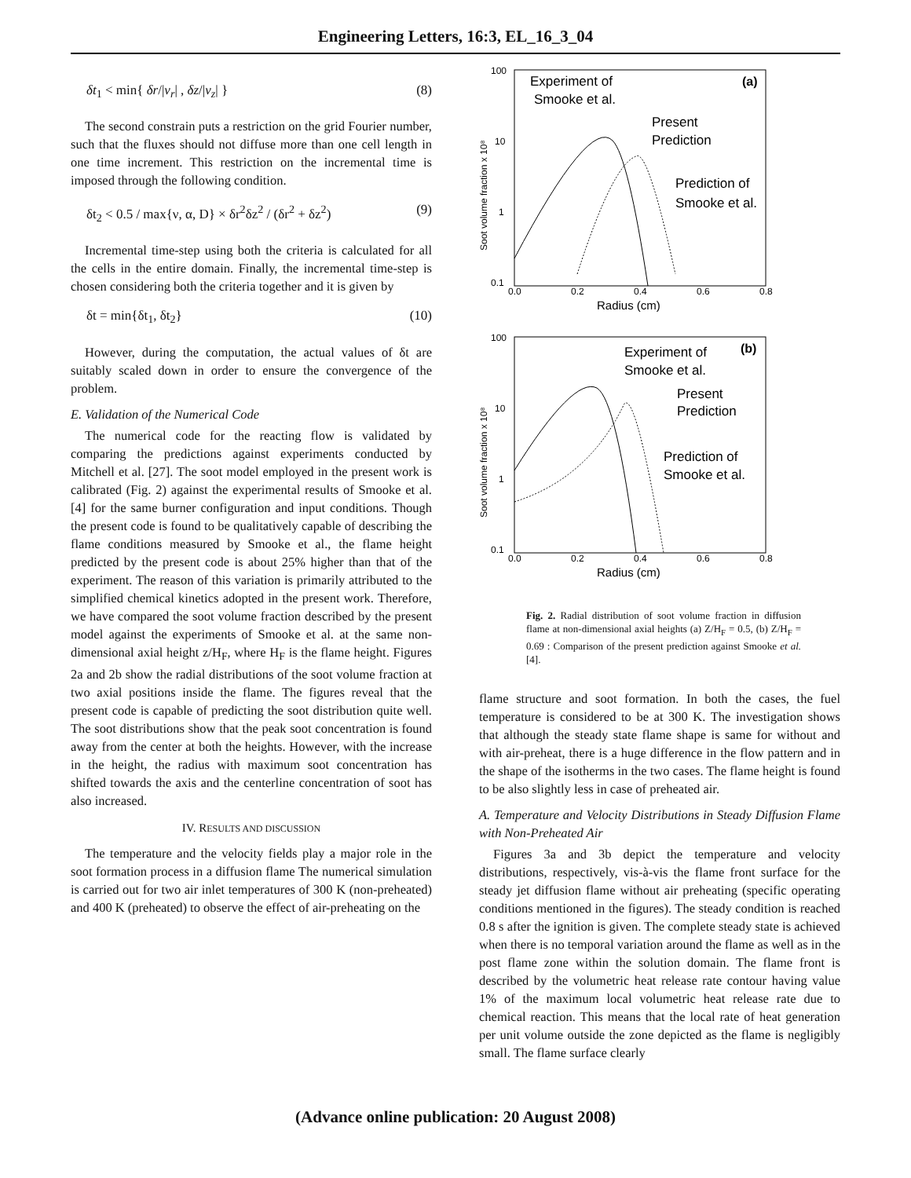Engineering Letters, 16:3, EL_16_3_04
δt<sub>1</sub> < min{ δr/|v<sub>r</sub>| , δz/|v<sub>z</sub>| } (8)
The second constrain puts a restriction on the grid Fourier number, such that the fluxes should not diffuse more than one cell length in one time increment. This restriction on the incremental time is imposed through the following condition.
δt<sub>2</sub> < 0.5 / max{ν, α, D} × δr<sup>2</sup>δz<sup>2</sup> / (δr<sup>2</sup> + δz<sup>2</sup>) (9)
Incremental time-step using both the criteria is calculated for all the cells in the entire domain. Finally, the incremental time-step is chosen considering both the criteria together and it is given by
δt = min{δt<sub>1</sub>, δt<sub>2</sub>} (10)
However, during the computation, the actual values of δt are suitably scaled down in order to ensure the convergence of the problem.
E. Validation of the Numerical Code
The numerical code for the reacting flow is validated by comparing the predictions against experiments conducted by Mitchell et al. [27]. The soot model employed in the present work is calibrated (Fig. 2) against the experimental results of Smooke et al. [4] for the same burner configuration and input conditions. Though the present code is found to be qualitatively capable of describing the flame conditions measured by Smooke et al., the flame height predicted by the present code is about 25% higher than that of the experiment. The reason of this variation is primarily attributed to the simplified chemical kinetics adopted in the present work. Therefore, we have compared the soot volume fraction described by the present model against the experiments of Smooke et al. at the same non-dimensional axial height z/H<sub>F</sub>, where H<sub>F</sub> is the flame height. Figures 2a and 2b show the radial distributions of the soot volume fraction at two axial positions inside the flame. The figures reveal that the present code is capable of predicting the soot distribution quite well. The soot distributions show that the peak soot concentration is found away from the center at both the heights. However, with the increase in the height, the radius with maximum soot concentration has shifted towards the axis and the centerline concentration of soot has also increased.
IV. RESULTS AND DISCUSSION
The temperature and the velocity fields play a major role in the soot formation process in a diffusion flame The numerical simulation is carried out for two air inlet temperatures of 300 K (non-preheated) and 400 K (preheated) to observe the effect of air-preheating on the
100
10
1
0.1
0.0
0.2
0.4
0.6
0.8
Radius (cm)
Soot volume fraction x 10⁸
Experiment of
Smooke et al.
(a)
Present
Prediction
Prediction of
Smooke et al.
100
10
1
0.1
0.0
0.2
0.4
0.6
0.8
Radius (cm)
Soot volume fraction x 10⁸
Experiment of
Smooke et al.
(b)
Present
Prediction
Prediction of
Smooke et al.
Fig. 2. Radial distribution of soot volume fraction in diffusion flame at non-dimensional axial heights (a) Z/H<sub>F</sub> = 0.5, (b) Z/H<sub>F</sub> = 0.69 : Comparison of the present prediction against Smooke et al. [4].
flame structure and soot formation. In both the cases, the fuel temperature is considered to be at 300 K. The investigation shows that although the steady state flame shape is same for without and with air-preheat, there is a huge difference in the flow pattern and in the shape of the isotherms in the two cases. The flame height is found to be also slightly less in case of preheated air.
A. Temperature and Velocity Distributions in Steady Diffusion Flame with Non-Preheated Air
Figures 3a and 3b depict the temperature and velocity distributions, respectively, vis-à-vis the flame front surface for the steady jet diffusion flame without air preheating (specific operating conditions mentioned in the figures). The steady condition is reached 0.8 s after the ignition is given. The complete steady state is achieved when there is no temporal variation around the flame as well as in the post flame zone within the solution domain. The flame front is described by the volumetric heat release rate contour having value 1% of the maximum local volumetric heat release rate due to chemical reaction. This means that the local rate of heat generation per unit volume outside the zone depicted as the flame is negligibly small. The flame surface clearly
(Advance online publication: 20 August 2008)